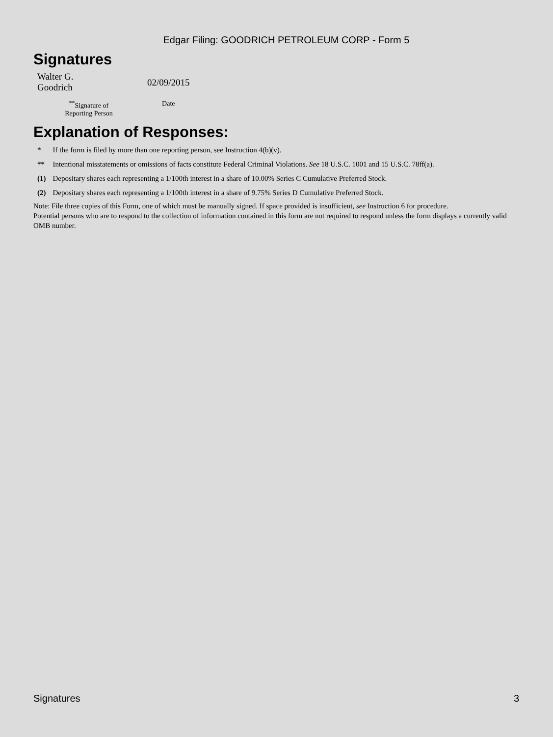Edgar Filing: GOODRICH PETROLEUM CORP - Form 5
Signatures
| Walter G. Goodrich | 02/09/2015 |
| <sup>**</sup> Signature of Reporting Person | Date |
Explanation of Responses:
| * | If the form is filed by more than one reporting person, see Instruction 4(b)(v). |
| ** | Intentional misstatements or omissions of facts constitute Federal Criminal Violations. See 18 U.S.C. 1001 and 15 U.S.C. 78ff(a). |
| (1) | Depositary shares each representing a 1/100th interest in a share of 10.00% Series C Cumulative Preferred Stock. |
| (2) | Depositary shares each representing a 1/100th interest in a share of 9.75% Series D Cumulative Preferred Stock. |
Note: File three copies of this Form, one of which must be manually signed. If space provided is insufficient, see Instruction 6 for procedure.
Potential persons who are to respond to the collection of information contained in this form are not required to respond unless the form displays a currently valid OMB number.
Signatures 3